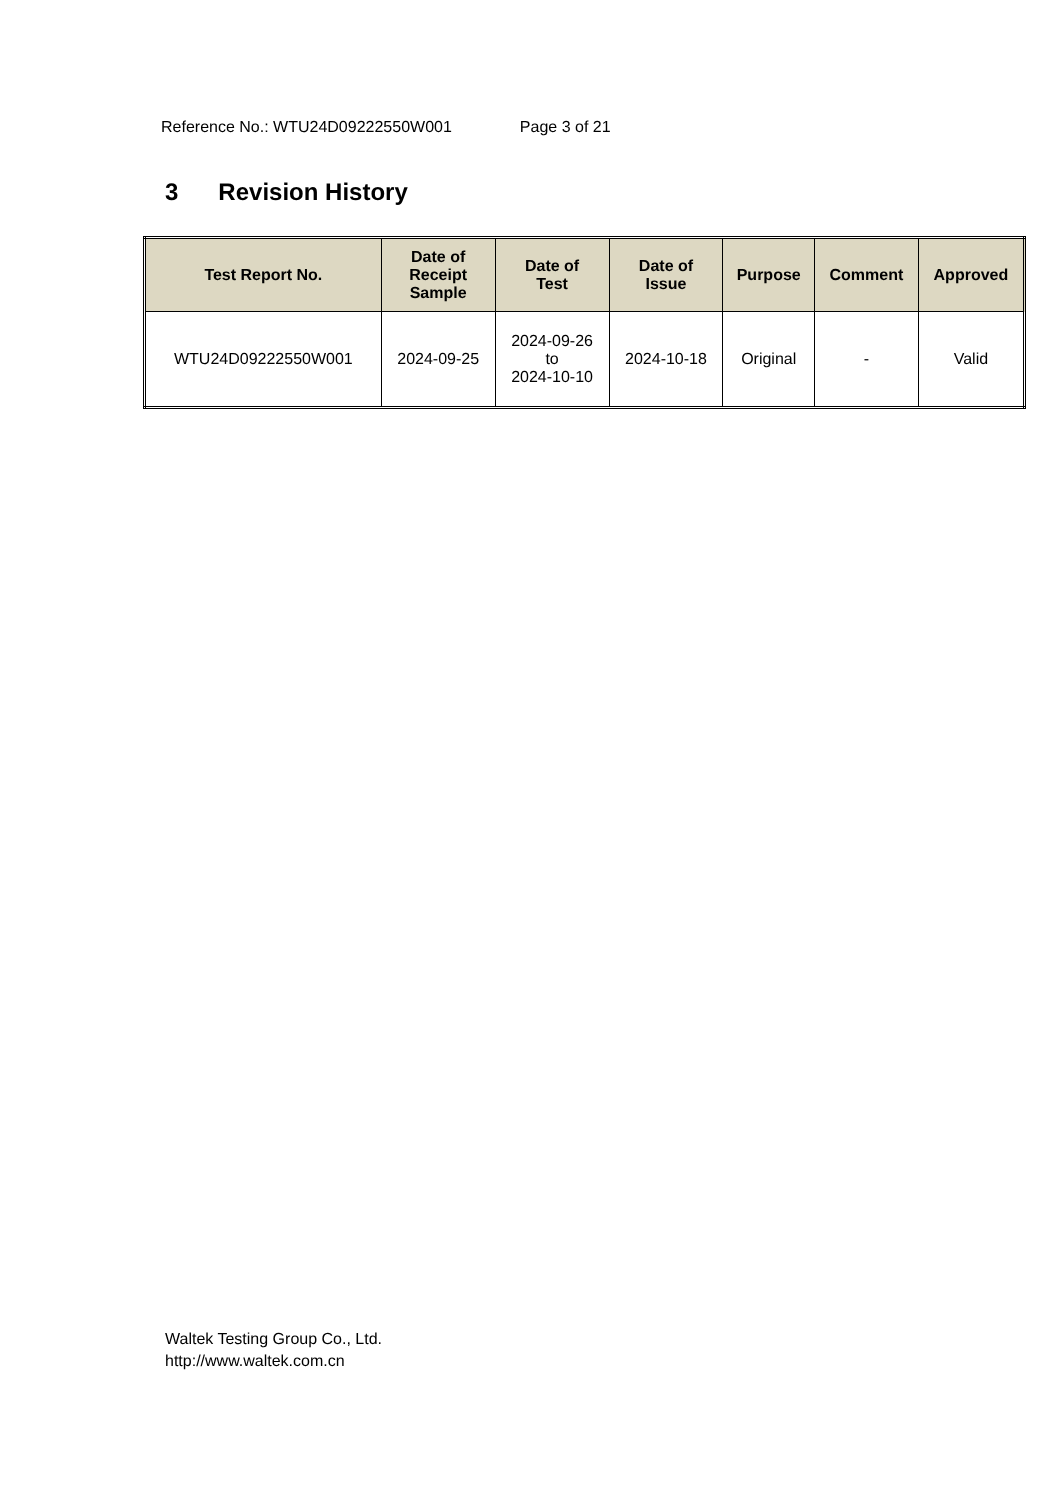Reference No.: WTU24D09222550W001 Page 3 of 21
3 Revision History
| Test Report No. | Date of Receipt Sample | Date of Test | Date of Issue | Purpose | Comment | Approved |
| --- | --- | --- | --- | --- | --- | --- |
| WTU24D09222550W001 | 2024-09-25 | 2024-09-26 to 2024-10-10 | 2024-10-18 | Original | - | Valid |
Waltek Testing Group Co., Ltd.
http://www.waltek.com.cn